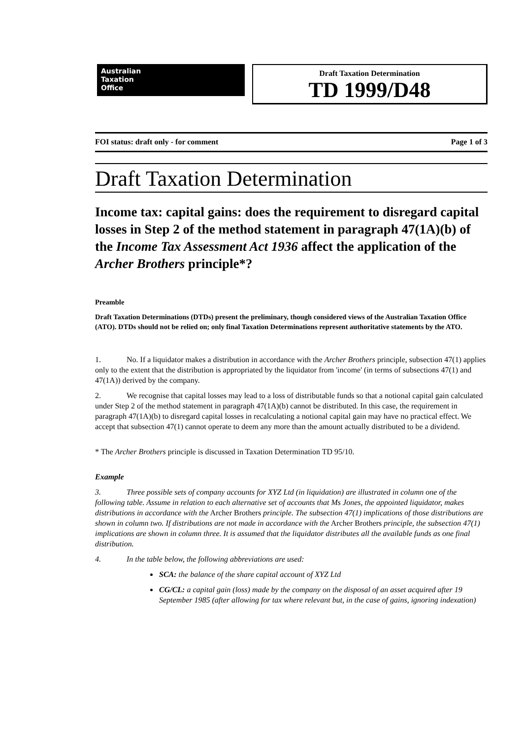Australian
Taxation
Office
Draft Taxation Determination
TD 1999/D48
FOI status: draft only - for comment Page 1 of 3
Draft Taxation Determination
Income tax: capital gains: does the requirement to disregard capital losses in Step 2 of the method statement in paragraph 47(1A)(b) of the Income Tax Assessment Act 1936 affect the application of the Archer Brothers principle*?
Preamble
Draft Taxation Determinations (DTDs) present the preliminary, though considered views of the Australian Taxation Office (ATO). DTDs should not be relied on; only final Taxation Determinations represent authoritative statements by the ATO.
1. No. If a liquidator makes a distribution in accordance with the Archer Brothers principle, subsection 47(1) applies only to the extent that the distribution is appropriated by the liquidator from 'income' (in terms of subsections 47(1) and 47(1A)) derived by the company.
2. We recognise that capital losses may lead to a loss of distributable funds so that a notional capital gain calculated under Step 2 of the method statement in paragraph 47(1A)(b) cannot be distributed. In this case, the requirement in paragraph 47(1A)(b) to disregard capital losses in recalculating a notional capital gain may have no practical effect. We accept that subsection 47(1) cannot operate to deem any more than the amount actually distributed to be a dividend.
* The Archer Brothers principle is discussed in Taxation Determination TD 95/10.
Example
3. Three possible sets of company accounts for XYZ Ltd (in liquidation) are illustrated in column one of the following table. Assume in relation to each alternative set of accounts that Ms Jones, the appointed liquidator, makes distributions in accordance with the Archer Brothers principle. The subsection 47(1) implications of those distributions are shown in column two. If distributions are not made in accordance with the Archer Brothers principle, the subsection 47(1) implications are shown in column three. It is assumed that the liquidator distributes all the available funds as one final distribution.
4. In the table below, the following abbreviations are used:
SCA: the balance of the share capital account of XYZ Ltd
CG/CL: a capital gain (loss) made by the company on the disposal of an asset acquired after 19 September 1985 (after allowing for tax where relevant but, in the case of gains, ignoring indexation)